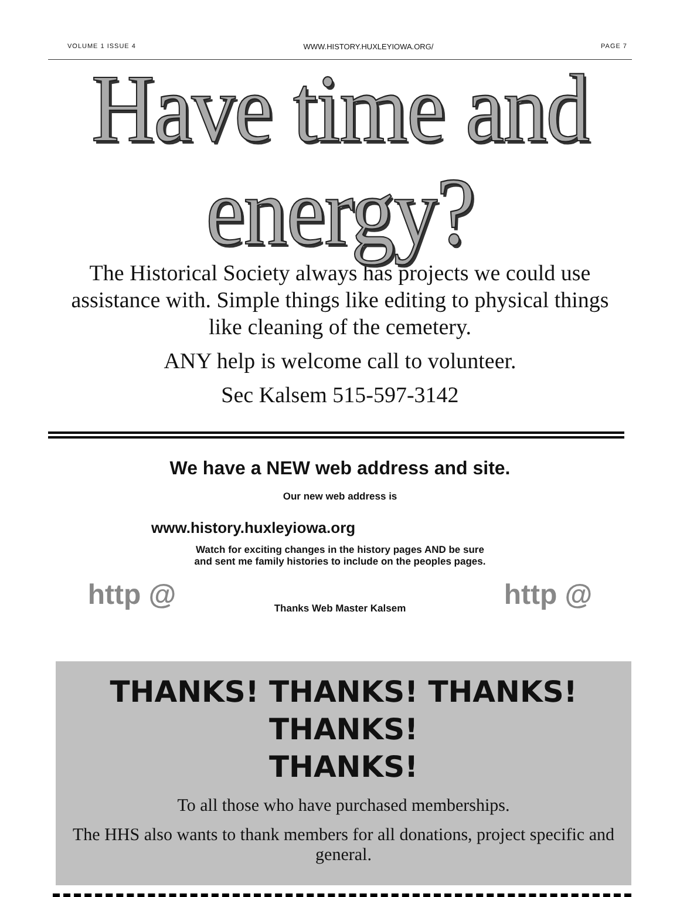VOLUME 1 ISSUE 4 WWW.HISTORY.HUXLEYIOWA.ORG/ PAGE 7
Have time and energy?
The Historical Society always has projects we could use assistance with. Simple things like editing to physical things like cleaning of the cemetery.
ANY help is welcome call to volunteer.
Sec Kalsem 515-597-3142
We have a NEW web address and site.
Our new web address is
www.history.huxleyiowa.org
http @
Watch for exciting changes in the history pages AND be sure and sent me family histories to include on the peoples pages.
Thanks Web Master Kalsem
http @
THANKS! THANKS! THANKS! THANKS!
THANKS!
To all those who have purchased memberships.
The HHS also wants to thank members for all donations, project specific and general.